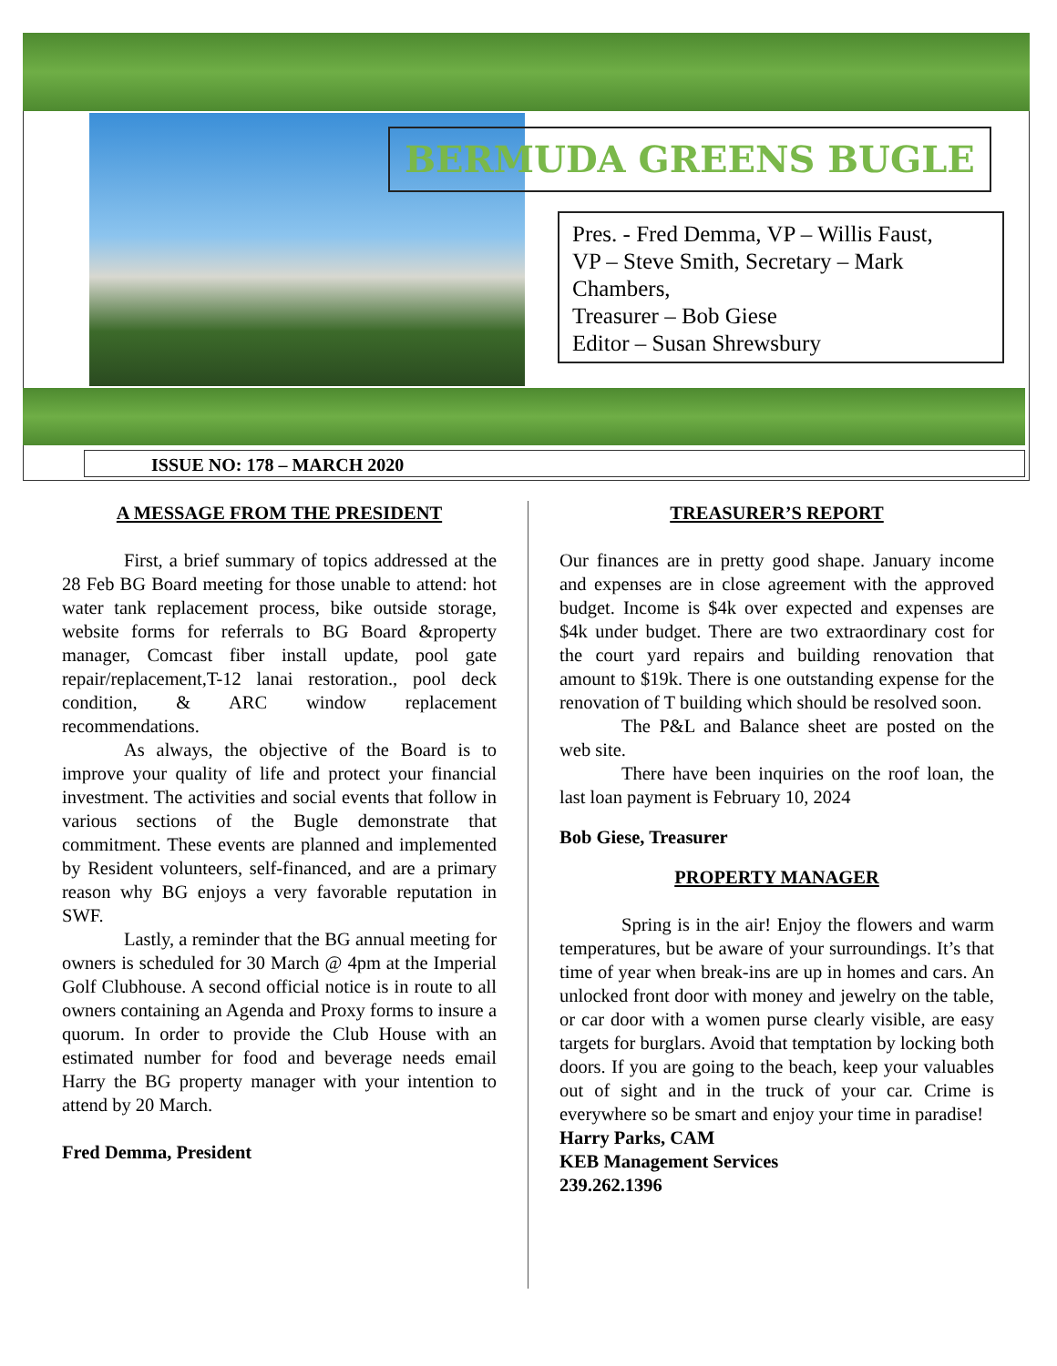BERMUDA GREENS BUGLE
Pres. - Fred Demma, VP – Willis Faust,
VP – Steve Smith, Secretary – Mark Chambers,
Treasurer – Bob Giese
Editor – Susan Shrewsbury
ISSUE NO: 178 – MARCH 2020
A MESSAGE FROM THE PRESIDENT
First, a brief summary of topics addressed at the 28 Feb BG Board meeting for those unable to attend: hot water tank replacement process, bike outside storage, website forms for referrals to BG Board &property manager, Comcast fiber install update, pool gate repair/replacement,T-12 lanai restoration., pool deck condition, & ARC window replacement recommendations.
As always, the objective of the Board is to improve your quality of life and protect your financial investment. The activities and social events that follow in various sections of the Bugle demonstrate that commitment. These events are planned and implemented by Resident volunteers, self-financed, and are a primary reason why BG enjoys a very favorable reputation in SWF.
Lastly, a reminder that the BG annual meeting for owners is scheduled for 30 March @ 4pm at the Imperial Golf Clubhouse. A second official notice is in route to all owners containing an Agenda and Proxy forms to insure a quorum. In order to provide the Club House with an estimated number for food and beverage needs email Harry the BG property manager with your intention to attend by 20 March.
Fred Demma, President
TREASURER’S REPORT
Our finances are in pretty good shape. January income and expenses are in close agreement with the approved budget. Income is $4k over expected and expenses are $4k under budget. There are two extraordinary cost for the court yard repairs and building renovation that amount to $19k. There is one outstanding expense for the renovation of T building which should be resolved soon.
The P&L and Balance sheet are posted on the web site.
There have been inquiries on the roof loan, the last loan payment is February 10, 2024
Bob Giese, Treasurer
PROPERTY MANAGER
Spring is in the air! Enjoy the flowers and warm temperatures, but be aware of your surroundings. It’s that time of year when break-ins are up in homes and cars. An unlocked front door with money and jewelry on the table, or car door with a women purse clearly visible, are easy targets for burglars. Avoid that temptation by locking both doors. If you are going to the beach, keep your valuables out of sight and in the truck of your car. Crime is everywhere so be smart and enjoy your time in paradise!
Harry Parks, CAM
KEB Management Services
239.262.1396